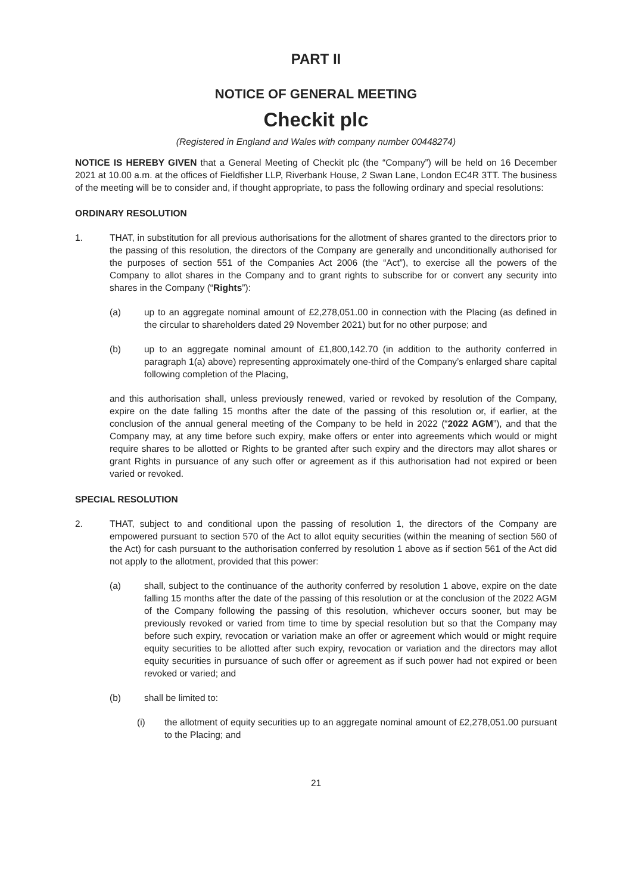PART II
NOTICE OF GENERAL MEETING
Checkit plc
(Registered in England and Wales with company number 00448274)
NOTICE IS HEREBY GIVEN that a General Meeting of Checkit plc (the “Company”) will be held on 16 December 2021 at 10.00 a.m. at the offices of Fieldfisher LLP, Riverbank House, 2 Swan Lane, London EC4R 3TT. The business of the meeting will be to consider and, if thought appropriate, to pass the following ordinary and special resolutions:
ORDINARY RESOLUTION
1. THAT, in substitution for all previous authorisations for the allotment of shares granted to the directors prior to the passing of this resolution, the directors of the Company are generally and unconditionally authorised for the purposes of section 551 of the Companies Act 2006 (the “Act”), to exercise all the powers of the Company to allot shares in the Company and to grant rights to subscribe for or convert any security into shares in the Company (“Rights”):
(a) up to an aggregate nominal amount of £2,278,051.00 in connection with the Placing (as defined in the circular to shareholders dated 29 November 2021) but for no other purpose; and
(b) up to an aggregate nominal amount of £1,800,142.70 (in addition to the authority conferred in paragraph 1(a) above) representing approximately one-third of the Company’s enlarged share capital following completion of the Placing,
and this authorisation shall, unless previously renewed, varied or revoked by resolution of the Company, expire on the date falling 15 months after the date of the passing of this resolution or, if earlier, at the conclusion of the annual general meeting of the Company to be held in 2022 (“2022 AGM”), and that the Company may, at any time before such expiry, make offers or enter into agreements which would or might require shares to be allotted or Rights to be granted after such expiry and the directors may allot shares or grant Rights in pursuance of any such offer or agreement as if this authorisation had not expired or been varied or revoked.
SPECIAL RESOLUTION
2. THAT, subject to and conditional upon the passing of resolution 1, the directors of the Company are empowered pursuant to section 570 of the Act to allot equity securities (within the meaning of section 560 of the Act) for cash pursuant to the authorisation conferred by resolution 1 above as if section 561 of the Act did not apply to the allotment, provided that this power:
(a) shall, subject to the continuance of the authority conferred by resolution 1 above, expire on the date falling 15 months after the date of the passing of this resolution or at the conclusion of the 2022 AGM of the Company following the passing of this resolution, whichever occurs sooner, but may be previously revoked or varied from time to time by special resolution but so that the Company may before such expiry, revocation or variation make an offer or agreement which would or might require equity securities to be allotted after such expiry, revocation or variation and the directors may allot equity securities in pursuance of such offer or agreement as if such power had not expired or been revoked or varied; and
(b) shall be limited to:
(i) the allotment of equity securities up to an aggregate nominal amount of £2,278,051.00 pursuant to the Placing; and
21